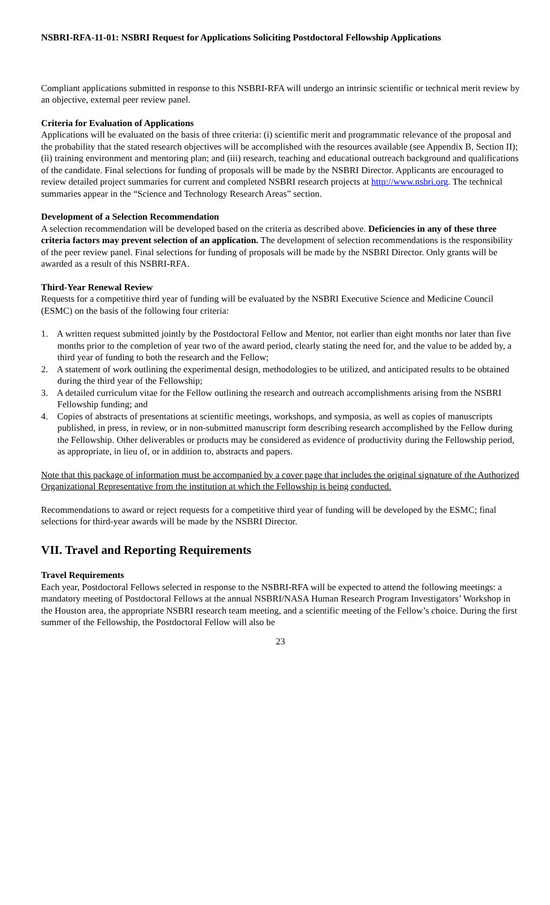NSBRI-RFA-11-01: NSBRI Request for Applications Soliciting Postdoctoral Fellowship Applications
Compliant applications submitted in response to this NSBRI-RFA will undergo an intrinsic scientific or technical merit review by an objective, external peer review panel.
Criteria for Evaluation of Applications
Applications will be evaluated on the basis of three criteria: (i) scientific merit and programmatic relevance of the proposal and the probability that the stated research objectives will be accomplished with the resources available (see Appendix B, Section II); (ii) training environment and mentoring plan; and (iii) research, teaching and educational outreach background and qualifications of the candidate. Final selections for funding of proposals will be made by the NSBRI Director. Applicants are encouraged to review detailed project summaries for current and completed NSBRI research projects at http://www.nsbri.org. The technical summaries appear in the “Science and Technology Research Areas” section.
Development of a Selection Recommendation
A selection recommendation will be developed based on the criteria as described above. Deficiencies in any of these three criteria factors may prevent selection of an application. The development of selection recommendations is the responsibility of the peer review panel. Final selections for funding of proposals will be made by the NSBRI Director. Only grants will be awarded as a result of this NSBRI-RFA.
Third-Year Renewal Review
Requests for a competitive third year of funding will be evaluated by the NSBRI Executive Science and Medicine Council (ESMC) on the basis of the following four criteria:
1. A written request submitted jointly by the Postdoctoral Fellow and Mentor, not earlier than eight months nor later than five months prior to the completion of year two of the award period, clearly stating the need for, and the value to be added by, a third year of funding to both the research and the Fellow;
2. A statement of work outlining the experimental design, methodologies to be utilized, and anticipated results to be obtained during the third year of the Fellowship;
3. A detailed curriculum vitae for the Fellow outlining the research and outreach accomplishments arising from the NSBRI Fellowship funding; and
4. Copies of abstracts of presentations at scientific meetings, workshops, and symposia, as well as copies of manuscripts published, in press, in review, or in non-submitted manuscript form describing research accomplished by the Fellow during the Fellowship. Other deliverables or products may be considered as evidence of productivity during the Fellowship period, as appropriate, in lieu of, or in addition to, abstracts and papers.
Note that this package of information must be accompanied by a cover page that includes the original signature of the Authorized Organizational Representative from the institution at which the Fellowship is being conducted.
Recommendations to award or reject requests for a competitive third year of funding will be developed by the ESMC; final selections for third-year awards will be made by the NSBRI Director.
VII. Travel and Reporting Requirements
Travel Requirements
Each year, Postdoctoral Fellows selected in response to the NSBRI-RFA will be expected to attend the following meetings: a mandatory meeting of Postdoctoral Fellows at the annual NSBRI/NASA Human Research Program Investigators’ Workshop in the Houston area, the appropriate NSBRI research team meeting, and a scientific meeting of the Fellow’s choice. During the first summer of the Fellowship, the Postdoctoral Fellow will also be
23